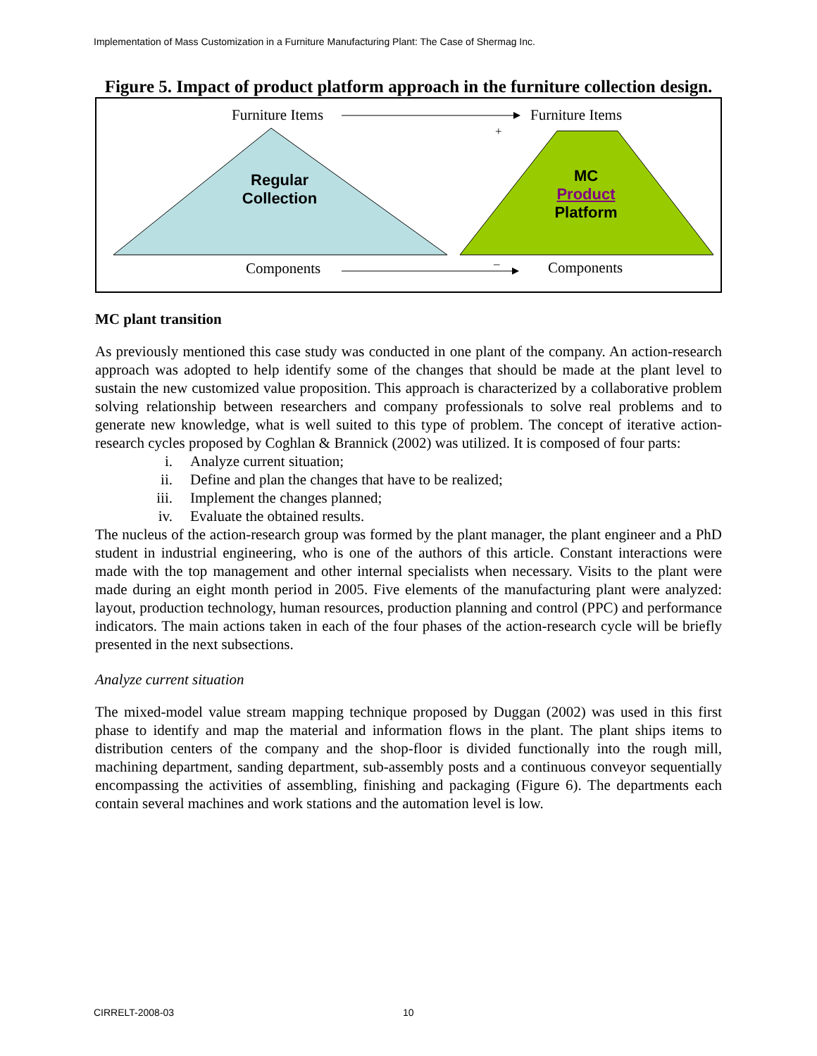Implementation of Mass Customization in a Furniture Manufacturing Plant: The Case of Shermag Inc.
Figure 5. Impact of product platform approach in the furniture collection design.
Furniture Items Furniture Items
+
Regular
Collection
MC
Product
Platform
Components – Components
MC plant transition
As previously mentioned this case study was conducted in one plant of the company. An action-research approach was adopted to help identify some of the changes that should be made at the plant level to sustain the new customized value proposition. This approach is characterized by a collaborative problem solving relationship between researchers and company professionals to solve real problems and to generate new knowledge, what is well suited to this type of problem. The concept of iterative action-research cycles proposed by Coghlan & Brannick (2002) was utilized. It is composed of four parts:
i. Analyze current situation;
ii. Define and plan the changes that have to be realized;
iii. Implement the changes planned;
iv. Evaluate the obtained results.
The nucleus of the action-research group was formed by the plant manager, the plant engineer and a PhD student in industrial engineering, who is one of the authors of this article. Constant interactions were made with the top management and other internal specialists when necessary. Visits to the plant were made during an eight month period in 2005. Five elements of the manufacturing plant were analyzed: layout, production technology, human resources, production planning and control (PPC) and performance indicators. The main actions taken in each of the four phases of the action-research cycle will be briefly presented in the next subsections.
Analyze current situation
The mixed-model value stream mapping technique proposed by Duggan (2002) was used in this first phase to identify and map the material and information flows in the plant. The plant ships items to distribution centers of the company and the shop-floor is divided functionally into the rough mill, machining department, sanding department, sub-assembly posts and a continuous conveyor sequentially encompassing the activities of assembling, finishing and packaging (Figure 6). The departments each contain several machines and work stations and the automation level is low.
CIRRELT-2008-03 10